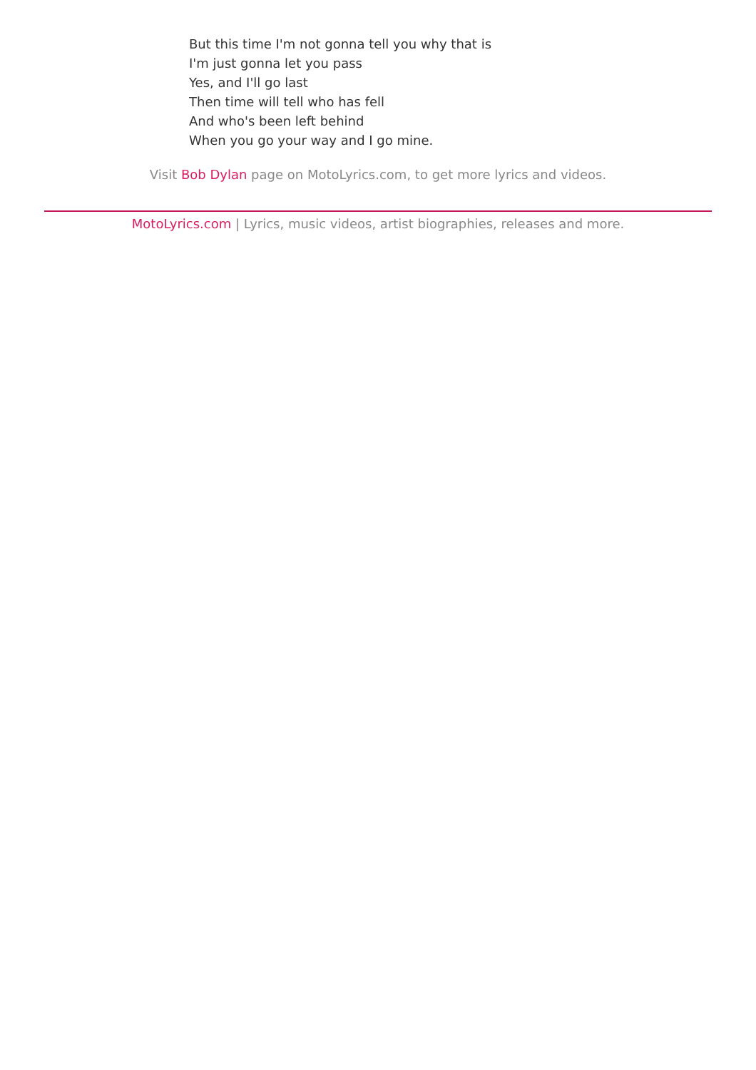But this time I'm not gonna tell you why that is
I'm just gonna let you pass
Yes, and I'll go last
Then time will tell who has fell
And who's been left behind
When you go your way and I go mine.
Visit Bob Dylan page on MotoLyrics.com, to get more lyrics and videos.
MotoLyrics.com | Lyrics, music videos, artist biographies, releases and more.